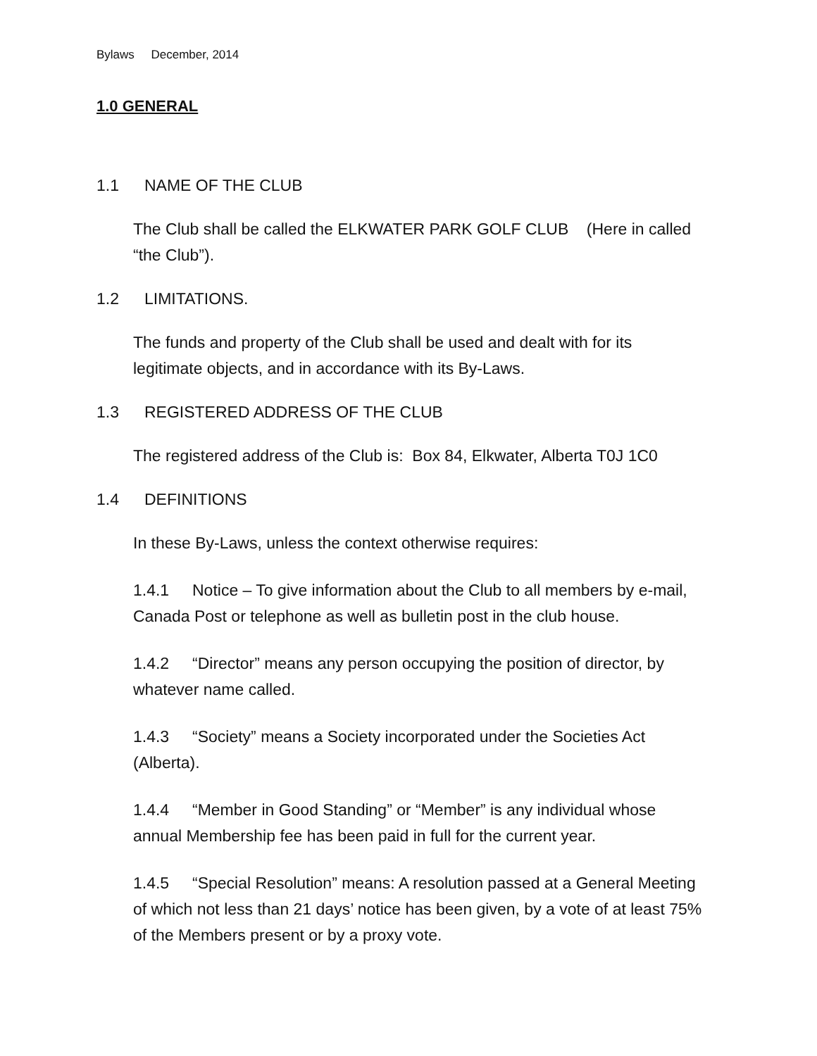Bylaws December, 2014
1.0 GENERAL
1.1 NAME OF THE CLUB
The Club shall be called the ELKWATER PARK GOLF CLUB (Here in called “the Club”).
1.2 LIMITATIONS.
The funds and property of the Club shall be used and dealt with for its legitimate objects, and in accordance with its By-Laws.
1.3 REGISTERED ADDRESS OF THE CLUB
The registered address of the Club is: Box 84, Elkwater, Alberta T0J 1C0
1.4 DEFINITIONS
In these By-Laws, unless the context otherwise requires:
1.4.1 Notice – To give information about the Club to all members by e-mail, Canada Post or telephone as well as bulletin post in the club house.
1.4.2 “Director” means any person occupying the position of director, by whatever name called.
1.4.3 “Society” means a Society incorporated under the Societies Act (Alberta).
1.4.4 “Member in Good Standing” or “Member” is any individual whose annual Membership fee has been paid in full for the current year.
1.4.5 “Special Resolution” means: A resolution passed at a General Meeting of which not less than 21 days’ notice has been given, by a vote of at least 75% of the Members present or by a proxy vote.